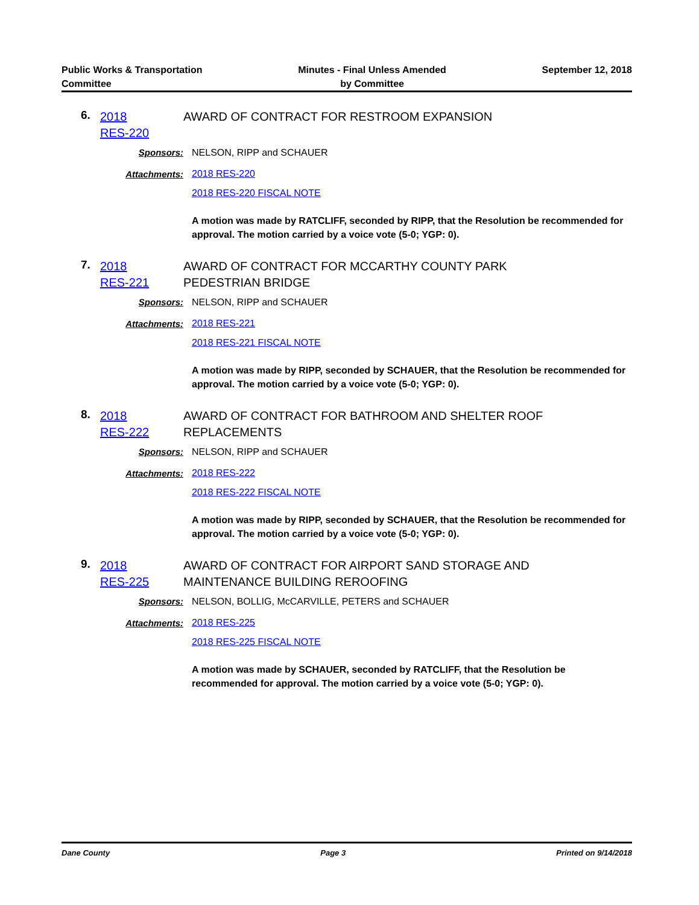Public Works & Transportation
Committee
Minutes - Final Unless Amended
by Committee
September 12, 2018
6.
2018
RES-220
AWARD OF CONTRACT FOR RESTROOM EXPANSION
Sponsors: NELSON, RIPP and SCHAUER
Attachments:
2018 RES-220
2018 RES-220 FISCAL NOTE
A motion was made by RATCLIFF, seconded by RIPP, that the Resolution be recommended for approval. The motion carried by a voice vote (5-0; YGP: 0).
7.
2018
RES-221
AWARD OF CONTRACT FOR MCCARTHY COUNTY PARK
PEDESTRIAN BRIDGE
Sponsors: NELSON, RIPP and SCHAUER
Attachments:
2018 RES-221
2018 RES-221 FISCAL NOTE
A motion was made by RIPP, seconded by SCHAUER, that the Resolution be recommended for approval. The motion carried by a voice vote (5-0; YGP: 0).
8.
2018
RES-222
AWARD OF CONTRACT FOR BATHROOM AND SHELTER ROOF
REPLACEMENTS
Sponsors: NELSON, RIPP and SCHAUER
Attachments:
2018 RES-222
2018 RES-222 FISCAL NOTE
A motion was made by RIPP, seconded by SCHAUER, that the Resolution be recommended for approval. The motion carried by a voice vote (5-0; YGP: 0).
9.
2018
RES-225
AWARD OF CONTRACT FOR AIRPORT SAND STORAGE AND
MAINTENANCE BUILDING REROOFING
Sponsors: NELSON, BOLLIG, McCARVILLE, PETERS and SCHAUER
Attachments:
2018 RES-225
2018 RES-225 FISCAL NOTE
A motion was made by SCHAUER, seconded by RATCLIFF, that the Resolution be recommended for approval. The motion carried by a voice vote (5-0; YGP: 0).
Dane County Page 3 Printed on 9/14/2018